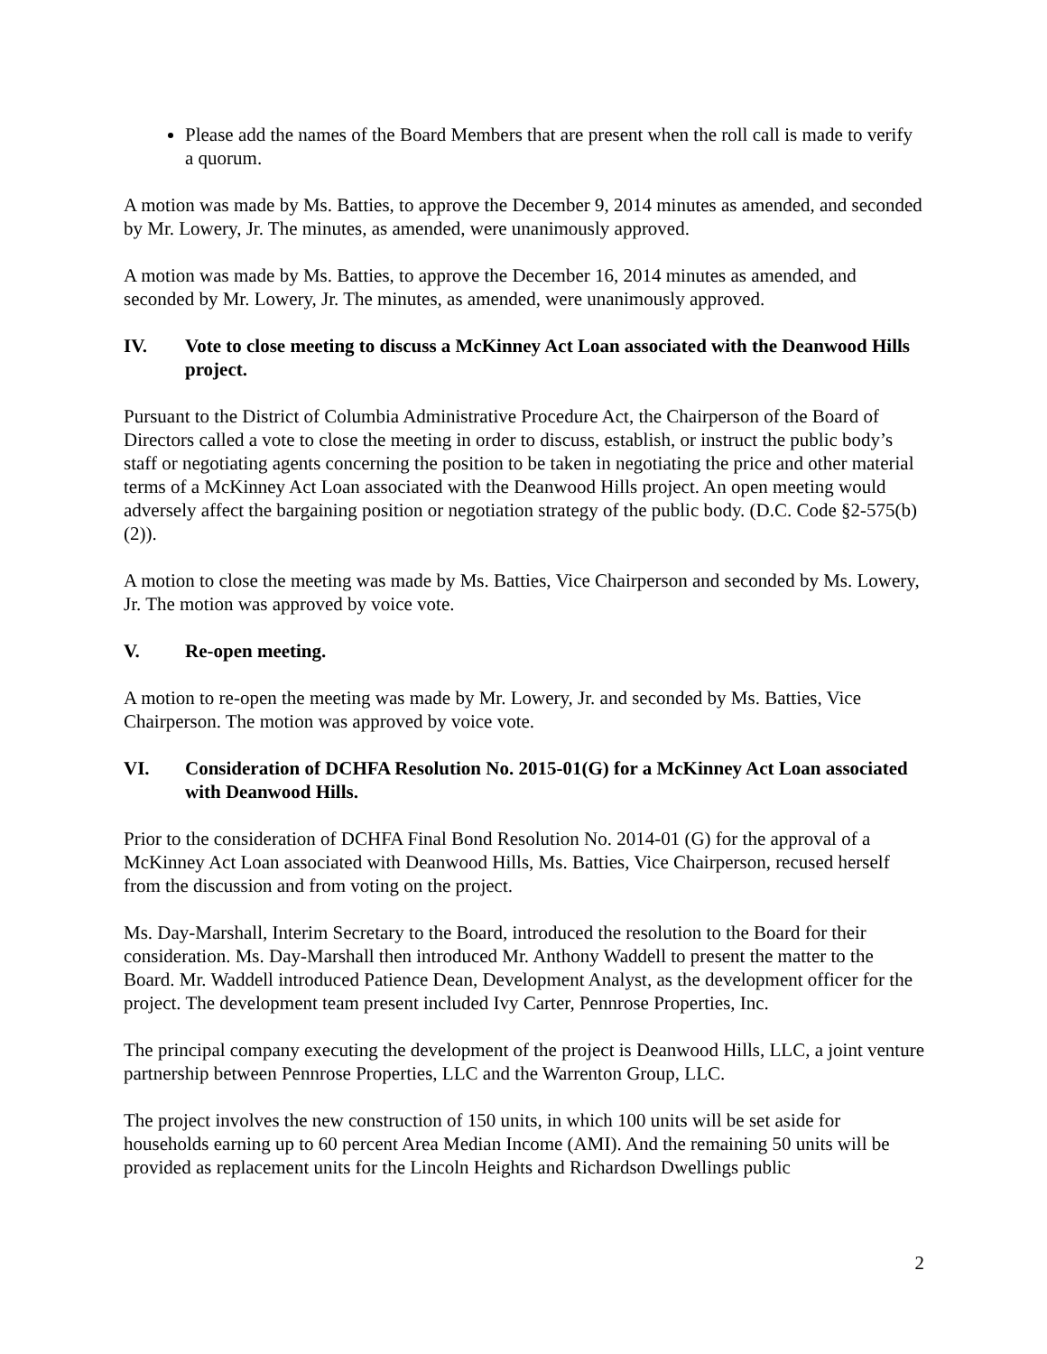Please add the names of the Board Members that are present when the roll call is made to verify a quorum.
A motion was made by Ms. Batties, to approve the December 9, 2014 minutes as amended, and seconded by Mr. Lowery, Jr. The minutes, as amended, were unanimously approved.
A motion was made by Ms. Batties, to approve the December 16, 2014 minutes as amended, and seconded by Mr. Lowery, Jr. The minutes, as amended, were unanimously approved.
IV. Vote to close meeting to discuss a McKinney Act Loan associated with the Deanwood Hills project.
Pursuant to the District of Columbia Administrative Procedure Act, the Chairperson of the Board of Directors called a vote to close the meeting in order to discuss, establish, or instruct the public body’s staff or negotiating agents concerning the position to be taken in negotiating the price and other material terms of a McKinney Act Loan associated with the Deanwood Hills project. An open meeting would adversely affect the bargaining position or negotiation strategy of the public body. (D.C. Code §2-575(b)(2)).
A motion to close the meeting was made by Ms. Batties, Vice Chairperson and seconded by Ms. Lowery, Jr. The motion was approved by voice vote.
V. Re-open meeting.
A motion to re-open the meeting was made by Mr. Lowery, Jr. and seconded by Ms. Batties, Vice Chairperson. The motion was approved by voice vote.
VI. Consideration of DCHFA Resolution No. 2015-01(G) for a McKinney Act Loan associated with Deanwood Hills.
Prior to the consideration of DCHFA Final Bond Resolution No. 2014-01 (G) for the approval of a McKinney Act Loan associated with Deanwood Hills, Ms. Batties, Vice Chairperson, recused herself from the discussion and from voting on the project.
Ms. Day-Marshall, Interim Secretary to the Board, introduced the resolution to the Board for their consideration. Ms. Day-Marshall then introduced Mr. Anthony Waddell to present the matter to the Board. Mr. Waddell introduced Patience Dean, Development Analyst, as the development officer for the project. The development team present included Ivy Carter, Pennrose Properties, Inc.
The principal company executing the development of the project is Deanwood Hills, LLC, a joint venture partnership between Pennrose Properties, LLC and the Warrenton Group, LLC.
The project involves the new construction of 150 units, in which 100 units will be set aside for households earning up to 60 percent Area Median Income (AMI). And the remaining 50 units will be provided as replacement units for the Lincoln Heights and Richardson Dwellings public
2